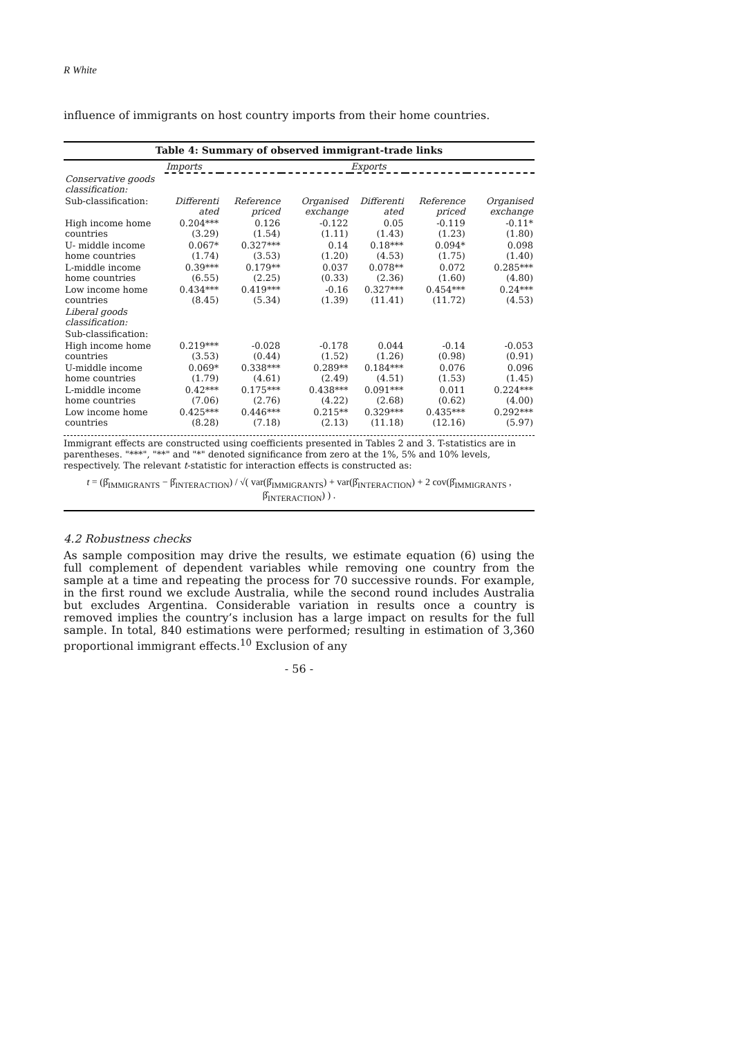R White
influence of immigrants on host country imports from their home countries.
Table 4: Summary of observed immigrant-trade links
| | Imports | | | Exports | | |
| --- | --- | --- | --- | --- | --- | --- |
| Conservative goods classification: | | | | | | |
| Sub-classification: | Differenti ated | Reference priced | Organised exchange | Differenti ated | Reference priced | Organised exchange |
| High income home countries | 0.204*** (3.29) | 0.126 (1.54) | -0.122 (1.11) | 0.05 (1.43) | -0.119 (1.23) | -0.11* (1.80) |
| U- middle income home countries | 0.067* (1.74) | 0.327*** (3.53) | 0.14 (1.20) | 0.18*** (4.53) | 0.094* (1.75) | 0.098 (1.40) |
| L-middle income home countries | 0.39*** (6.55) | 0.179** (2.25) | 0.037 (0.33) | 0.078** (2.36) | 0.072 (1.60) | 0.285*** (4.80) |
| Low income home countries | 0.434*** (8.45) | 0.419*** (5.34) | -0.16 (1.39) | 0.327*** (11.41) | 0.454*** (11.72) | 0.24*** (4.53) |
| Liberal goods classification: | | | | | | |
| Sub-classification: | | | | | | |
| High income home countries | 0.219*** (3.53) | -0.028 (0.44) | -0.178 (1.52) | 0.044 (1.26) | -0.14 (0.98) | -0.053 (0.91) |
| U-middle income home countries | 0.069* (1.79) | 0.338*** (4.61) | 0.289** (2.49) | 0.184*** (4.51) | 0.076 (1.53) | 0.096 (1.45) |
| L-middle income home countries | 0.42*** (7.06) | 0.175*** (2.76) | 0.438*** (4.22) | 0.091*** (2.68) | 0.011 (0.62) | 0.224*** (4.00) |
| Low income home countries | 0.425*** (8.28) | 0.446*** (7.18) | 0.215** (2.13) | 0.329*** (11.18) | 0.435*** (12.16) | 0.292*** (5.97) |
Immigrant effects are constructed using coefficients presented in Tables 2 and 3. T-statistics are in parentheses. "***", "**" and "*" denoted significance from zero at the 1%, 5% and 10% levels, respectively. The relevant t-statistic for interaction effects is constructed as:
t = (β̂<sub>IMMIGRANTS</sub> − β̂<sub>INTERACTION</sub>) / √( var(β̂<sub>IMMIGRANTS</sub>) + var(β̂<sub>INTERACTION</sub>) + 2 cov(β̂<sub>IMMIGRANTS</sub> , β̂<sub>INTERACTION</sub>) ) .
4.2 Robustness checks
As sample composition may drive the results, we estimate equation (6) using the full complement of dependent variables while removing one country from the sample at a time and repeating the process for 70 successive rounds. For example, in the first round we exclude Australia, while the second round includes Australia but excludes Argentina. Considerable variation in results once a country is removed implies the country’s inclusion has a large impact on results for the full sample. In total, 840 estimations were performed; resulting in estimation of 3,360 proportional immigrant effects.<sup>10</sup> Exclusion of any
- 56 -